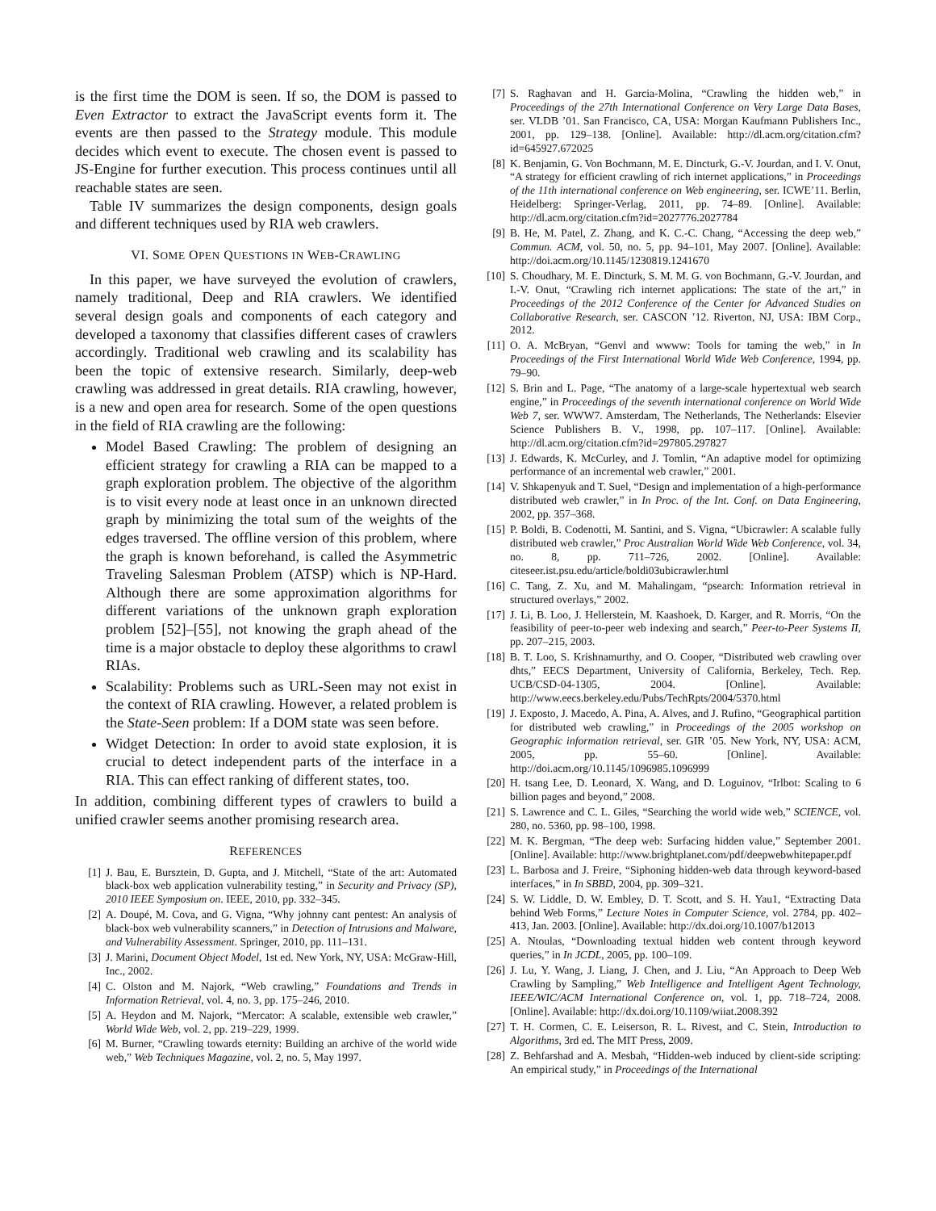is the first time the DOM is seen. If so, the DOM is passed to Even Extractor to extract the JavaScript events form it. The events are then passed to the Strategy module. This module decides which event to execute. The chosen event is passed to JS-Engine for further execution. This process continues until all reachable states are seen.
Table IV summarizes the design components, design goals and different techniques used by RIA web crawlers.
VI. SOME OPEN QUESTIONS IN WEB-CRAWLING
In this paper, we have surveyed the evolution of crawlers, namely traditional, Deep and RIA crawlers. We identified several design goals and components of each category and developed a taxonomy that classifies different cases of crawlers accordingly. Traditional web crawling and its scalability has been the topic of extensive research. Similarly, deep-web crawling was addressed in great details. RIA crawling, however, is a new and open area for research. Some of the open questions in the field of RIA crawling are the following:
Model Based Crawling: The problem of designing an efficient strategy for crawling a RIA can be mapped to a graph exploration problem. The objective of the algorithm is to visit every node at least once in an unknown directed graph by minimizing the total sum of the weights of the edges traversed. The offline version of this problem, where the graph is known beforehand, is called the Asymmetric Traveling Salesman Problem (ATSP) which is NP-Hard. Although there are some approximation algorithms for different variations of the unknown graph exploration problem [52]–[55], not knowing the graph ahead of the time is a major obstacle to deploy these algorithms to crawl RIAs.
Scalability: Problems such as URL-Seen may not exist in the context of RIA crawling. However, a related problem is the State-Seen problem: If a DOM state was seen before.
Widget Detection: In order to avoid state explosion, it is crucial to detect independent parts of the interface in a RIA. This can effect ranking of different states, too.
In addition, combining different types of crawlers to build a unified crawler seems another promising research area.
REFERENCES
[1] J. Bau, E. Bursztein, D. Gupta, and J. Mitchell, “State of the art: Automated black-box web application vulnerability testing,” in Security and Privacy (SP), 2010 IEEE Symposium on. IEEE, 2010, pp. 332–345.
[2] A. Doupé, M. Cova, and G. Vigna, “Why johnny cant pentest: An analysis of black-box web vulnerability scanners,” in Detection of Intrusions and Malware, and Vulnerability Assessment. Springer, 2010, pp. 111–131.
[3] J. Marini, Document Object Model, 1st ed. New York, NY, USA: McGraw-Hill, Inc., 2002.
[4] C. Olston and M. Najork, “Web crawling,” Foundations and Trends in Information Retrieval, vol. 4, no. 3, pp. 175–246, 2010.
[5] A. Heydon and M. Najork, “Mercator: A scalable, extensible web crawler,” World Wide Web, vol. 2, pp. 219–229, 1999.
[6] M. Burner, “Crawling towards eternity: Building an archive of the world wide web,” Web Techniques Magazine, vol. 2, no. 5, May 1997.
[7] S. Raghavan and H. Garcia-Molina, “Crawling the hidden web,” in Proceedings of the 27th International Conference on Very Large Data Bases, ser. VLDB ’01. San Francisco, CA, USA: Morgan Kaufmann Publishers Inc., 2001, pp. 129–138. [Online]. Available: http://dl.acm.org/citation.cfm?id=645927.672025
[8] K. Benjamin, G. Von Bochmann, M. E. Dincturk, G.-V. Jourdan, and I. V. Onut, “A strategy for efficient crawling of rich internet applications,” in Proceedings of the 11th international conference on Web engineering, ser. ICWE’11. Berlin, Heidelberg: Springer-Verlag, 2011, pp. 74–89. [Online]. Available: http://dl.acm.org/citation.cfm?id=2027776.2027784
[9] B. He, M. Patel, Z. Zhang, and K. C.-C. Chang, “Accessing the deep web,” Commun. ACM, vol. 50, no. 5, pp. 94–101, May 2007. [Online]. Available: http://doi.acm.org/10.1145/1230819.1241670
[10] S. Choudhary, M. E. Dincturk, S. M. M. G. von Bochmann, G.-V. Jourdan, and I.-V. Onut, “Crawling rich internet applications: The state of the art,” in Proceedings of the 2012 Conference of the Center for Advanced Studies on Collaborative Research, ser. CASCON ’12. Riverton, NJ, USA: IBM Corp., 2012.
[11] O. A. McBryan, “Genvl and wwww: Tools for taming the web,” in In Proceedings of the First International World Wide Web Conference, 1994, pp. 79–90.
[12] S. Brin and L. Page, “The anatomy of a large-scale hypertextual web search engine,” in Proceedings of the seventh international conference on World Wide Web 7, ser. WWW7. Amsterdam, The Netherlands, The Netherlands: Elsevier Science Publishers B. V., 1998, pp. 107–117. [Online]. Available: http://dl.acm.org/citation.cfm?id=297805.297827
[13] J. Edwards, K. McCurley, and J. Tomlin, “An adaptive model for optimizing performance of an incremental web crawler,” 2001.
[14] V. Shkapenyuk and T. Suel, “Design and implementation of a high-performance distributed web crawler,” in In Proc. of the Int. Conf. on Data Engineering, 2002, pp. 357–368.
[15] P. Boldi, B. Codenotti, M. Santini, and S. Vigna, “Ubicrawler: A scalable fully distributed web crawler,” Proc Australian World Wide Web Conference, vol. 34, no. 8, pp. 711–726, 2002. [Online]. Available: citeseer.ist.psu.edu/article/boldi03ubicrawler.html
[16] C. Tang, Z. Xu, and M. Mahalingam, “psearch: Information retrieval in structured overlays,” 2002.
[17] J. Li, B. Loo, J. Hellerstein, M. Kaashoek, D. Karger, and R. Morris, “On the feasibility of peer-to-peer web indexing and search,” Peer-to-Peer Systems II, pp. 207–215, 2003.
[18] B. T. Loo, S. Krishnamurthy, and O. Cooper, “Distributed web crawling over dhts,” EECS Department, University of California, Berkeley, Tech. Rep. UCB/CSD-04-1305, 2004. [Online]. Available: http://www.eecs.berkeley.edu/Pubs/TechRpts/2004/5370.html
[19] J. Exposto, J. Macedo, A. Pina, A. Alves, and J. Rufino, “Geographical partition for distributed web crawling,” in Proceedings of the 2005 workshop on Geographic information retrieval, ser. GIR ’05. New York, NY, USA: ACM, 2005, pp. 55–60. [Online]. Available: http://doi.acm.org/10.1145/1096985.1096999
[20] H. tsang Lee, D. Leonard, X. Wang, and D. Loguinov, “Irlbot: Scaling to 6 billion pages and beyond,” 2008.
[21] S. Lawrence and C. L. Giles, “Searching the world wide web,” SCIENCE, vol. 280, no. 5360, pp. 98–100, 1998.
[22] M. K. Bergman, “The deep web: Surfacing hidden value,” September 2001. [Online]. Available: http://www.brightplanet.com/pdf/deepwebwhitepaper.pdf
[23] L. Barbosa and J. Freire, “Siphoning hidden-web data through keyword-based interfaces,” in In SBBD, 2004, pp. 309–321.
[24] S. W. Liddle, D. W. Embley, D. T. Scott, and S. H. Yau1, “Extracting Data behind Web Forms,” Lecture Notes in Computer Science, vol. 2784, pp. 402–413, Jan. 2003. [Online]. Available: http://dx.doi.org/10.1007/b12013
[25] A. Ntoulas, “Downloading textual hidden web content through keyword queries,” in In JCDL, 2005, pp. 100–109.
[26] J. Lu, Y. Wang, J. Liang, J. Chen, and J. Liu, “An Approach to Deep Web Crawling by Sampling,” Web Intelligence and Intelligent Agent Technology, IEEE/WIC/ACM International Conference on, vol. 1, pp. 718–724, 2008. [Online]. Available: http://dx.doi.org/10.1109/wiiat.2008.392
[27] T. H. Cormen, C. E. Leiserson, R. L. Rivest, and C. Stein, Introduction to Algorithms, 3rd ed. The MIT Press, 2009.
[28] Z. Behfarshad and A. Mesbah, “Hidden-web induced by client-side scripting: An empirical study,” in Proceedings of the International